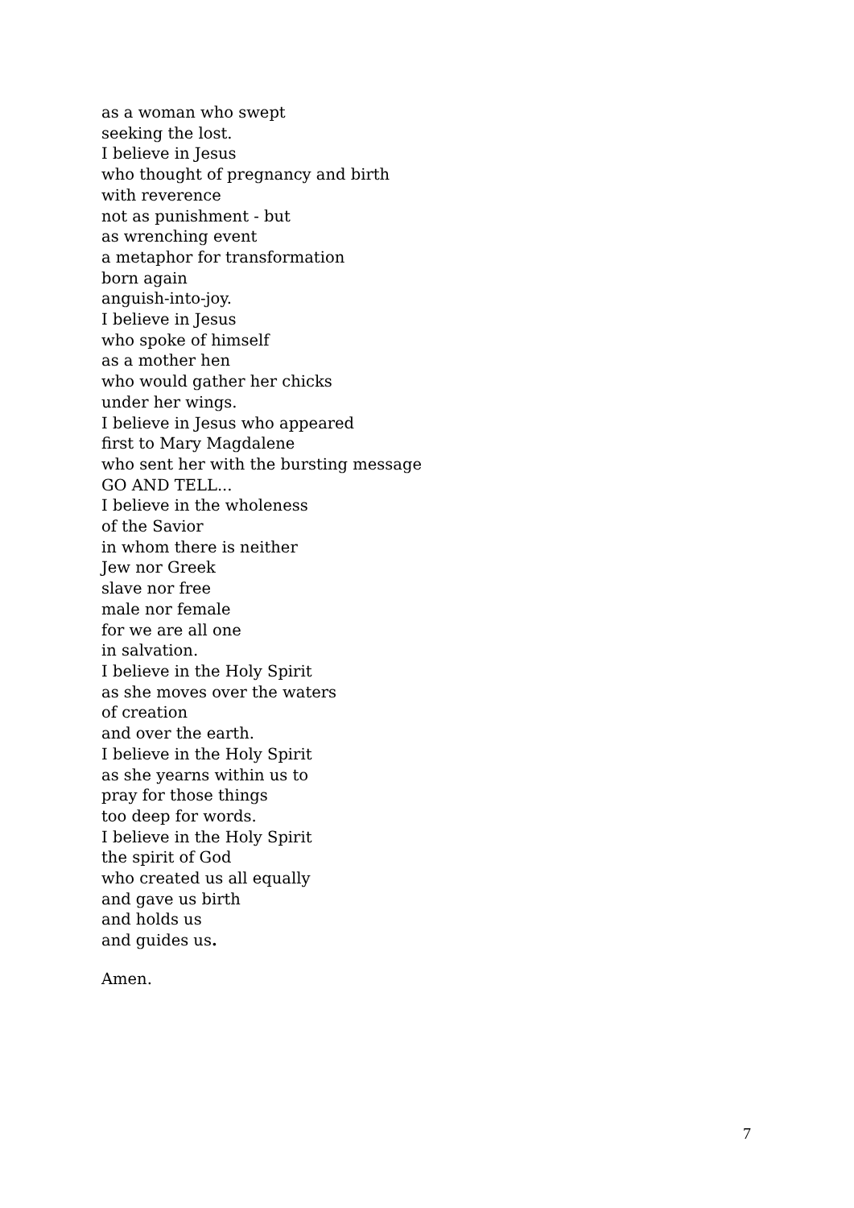as a woman who swept
seeking the lost.
I believe in Jesus
who thought of pregnancy and birth
with reverence
not as punishment - but
as wrenching event
a metaphor for transformation
born again
anguish-into-joy.
I believe in Jesus
who spoke of himself
as a mother hen
who would gather her chicks
under her wings.
I believe in Jesus who appeared
first to Mary Magdalene
who sent her with the bursting message
GO AND TELL...
I believe in the wholeness
of the Savior
in whom there is neither
Jew nor Greek
slave nor free
male nor female
for we are all one
in salvation.
I believe in the Holy Spirit
as she moves over the waters
of creation
and over the earth.
I believe in the Holy Spirit
as she yearns within us to
pray for those things
too deep for words.
I believe in the Holy Spirit
the spirit of God
who created us all equally
and gave us birth
and holds us
and guides us.
Amen.
7